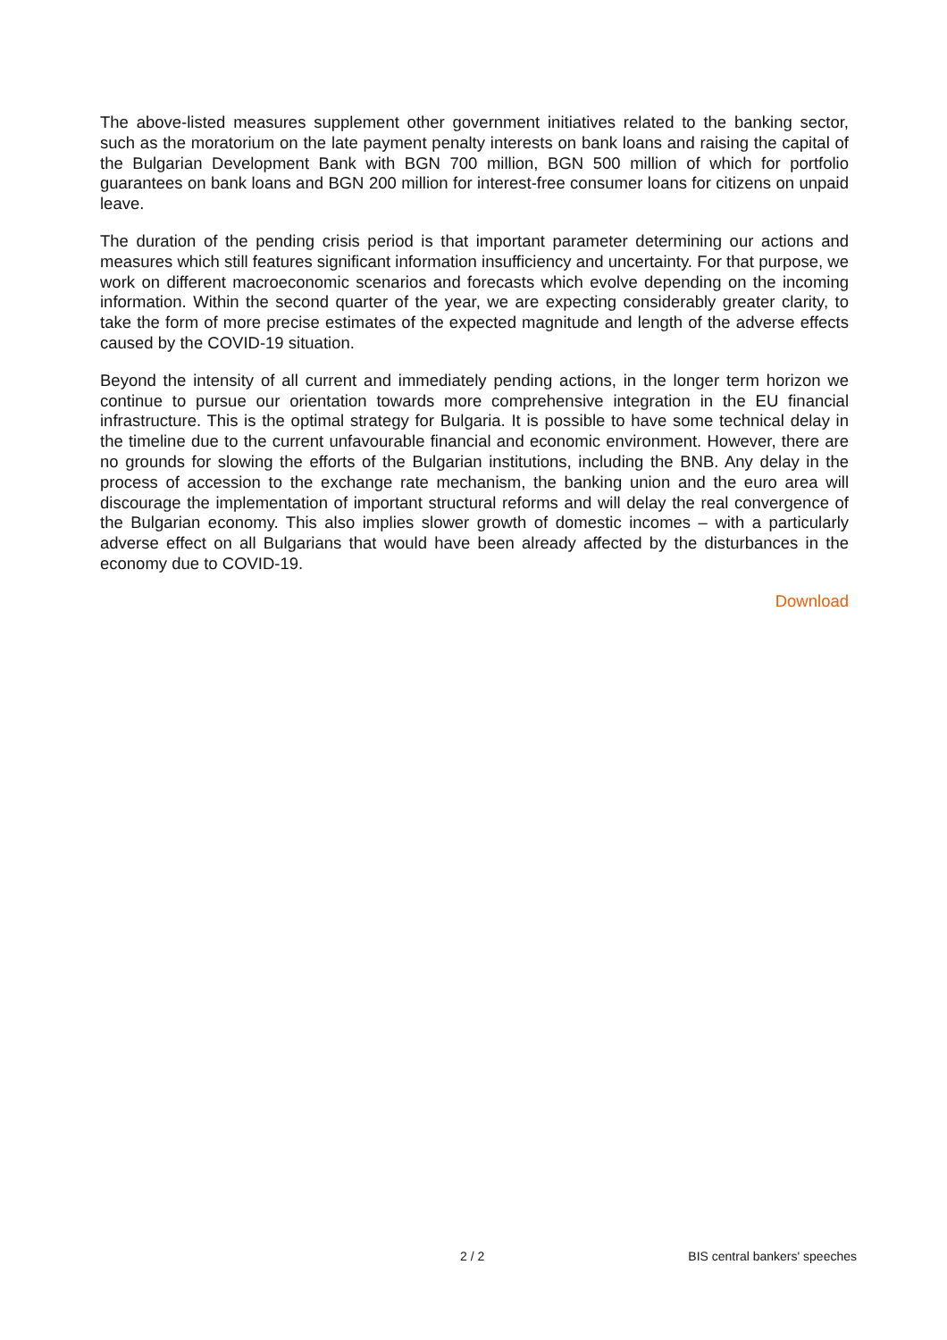The above-listed measures supplement other government initiatives related to the banking sector, such as the moratorium on the late payment penalty interests on bank loans and raising the capital of the Bulgarian Development Bank with BGN 700 million, BGN 500 million of which for portfolio guarantees on bank loans and BGN 200 million for interest-free consumer loans for citizens on unpaid leave.
The duration of the pending crisis period is that important parameter determining our actions and measures which still features significant information insufficiency and uncertainty. For that purpose, we work on different macroeconomic scenarios and forecasts which evolve depending on the incoming information. Within the second quarter of the year, we are expecting considerably greater clarity, to take the form of more precise estimates of the expected magnitude and length of the adverse effects caused by the COVID-19 situation.
Beyond the intensity of all current and immediately pending actions, in the longer term horizon we continue to pursue our orientation towards more comprehensive integration in the EU financial infrastructure. This is the optimal strategy for Bulgaria. It is possible to have some technical delay in the timeline due to the current unfavourable financial and economic environment. However, there are no grounds for slowing the efforts of the Bulgarian institutions, including the BNB. Any delay in the process of accession to the exchange rate mechanism, the banking union and the euro area will discourage the implementation of important structural reforms and will delay the real convergence of the Bulgarian economy. This also implies slower growth of domestic incomes – with a particularly adverse effect on all Bulgarians that would have been already affected by the disturbances in the economy due to COVID-19.
Download
2 / 2 BIS central bankers' speeches